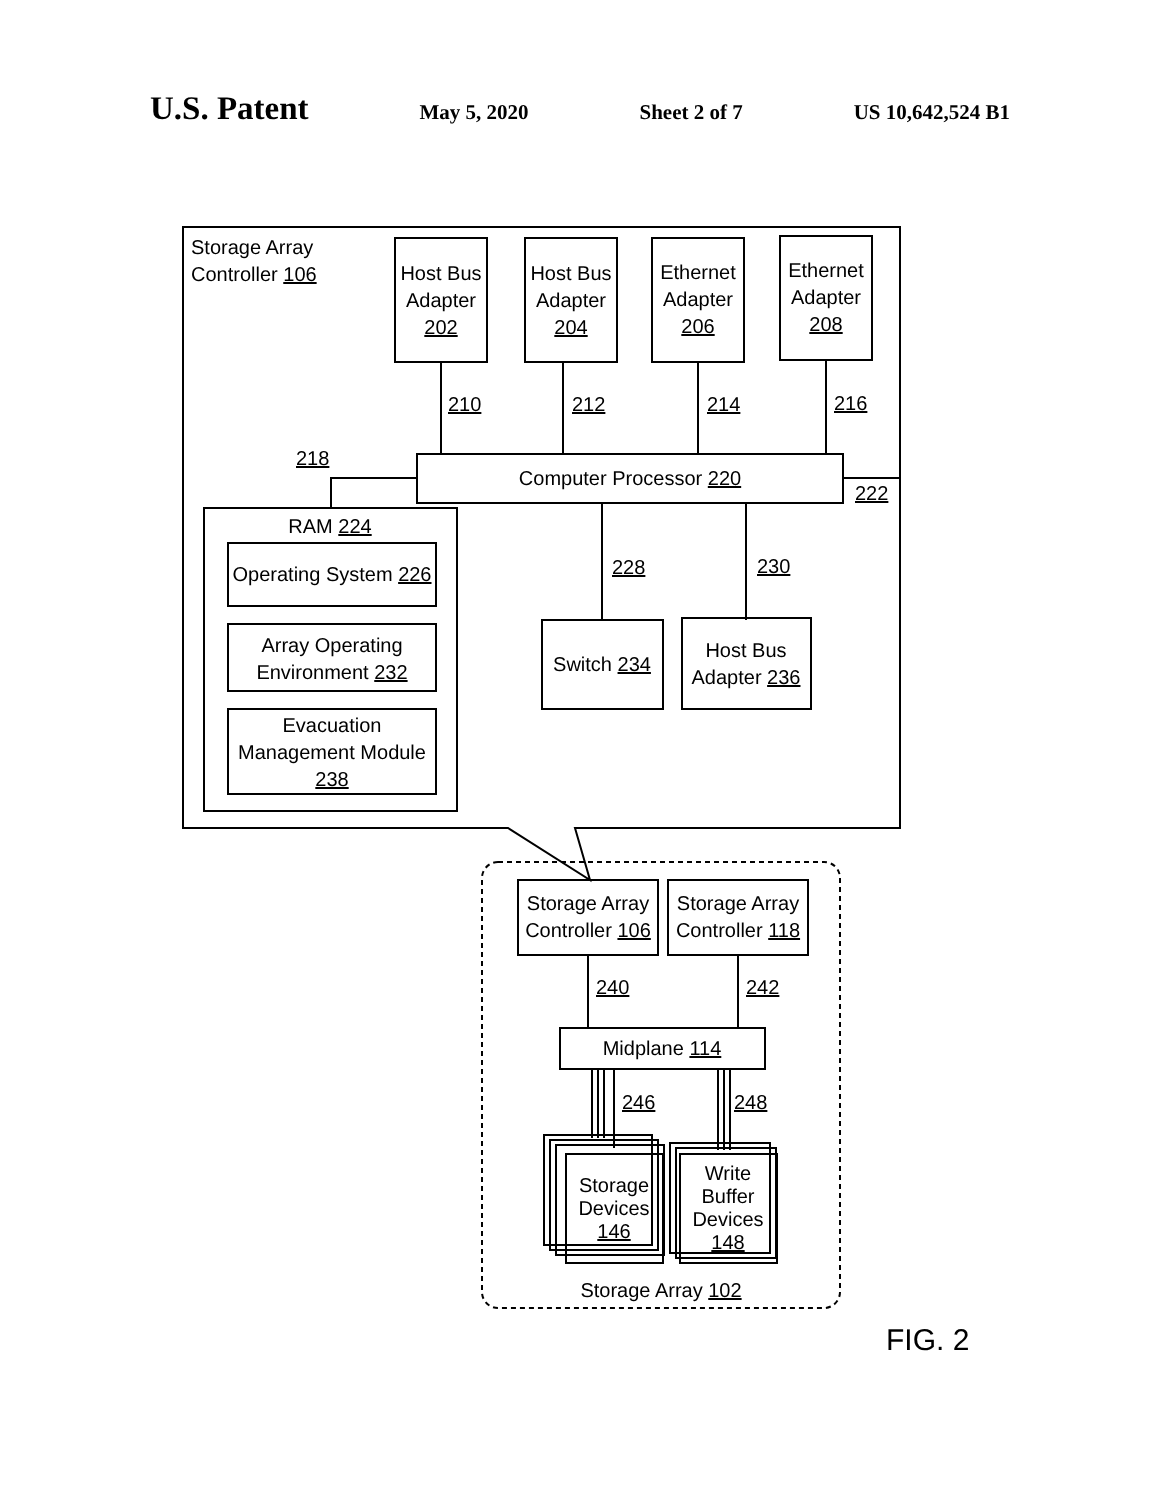U.S. Patent May 5, 2020 Sheet 2 of 7 US 10,642,524 B1
Storage Array
Controller 106
Host Bus
Adapter
202
Host Bus
Adapter
204
Ethernet
Adapter
206
Ethernet
Adapter
208
210
212
214
216
218
Computer Processor 220
222
RAM 224
Operating System 226
Array Operating
Environment 232
Evacuation
Management Module
238
228
230
Switch 234
Host Bus
Adapter 236
Storage Array
Controller 106
Storage Array
Controller 118
240
242
Midplane 114
246
248
Storage
Devices
146
Write
Buffer
Devices
148
Storage Array 102
FIG. 2